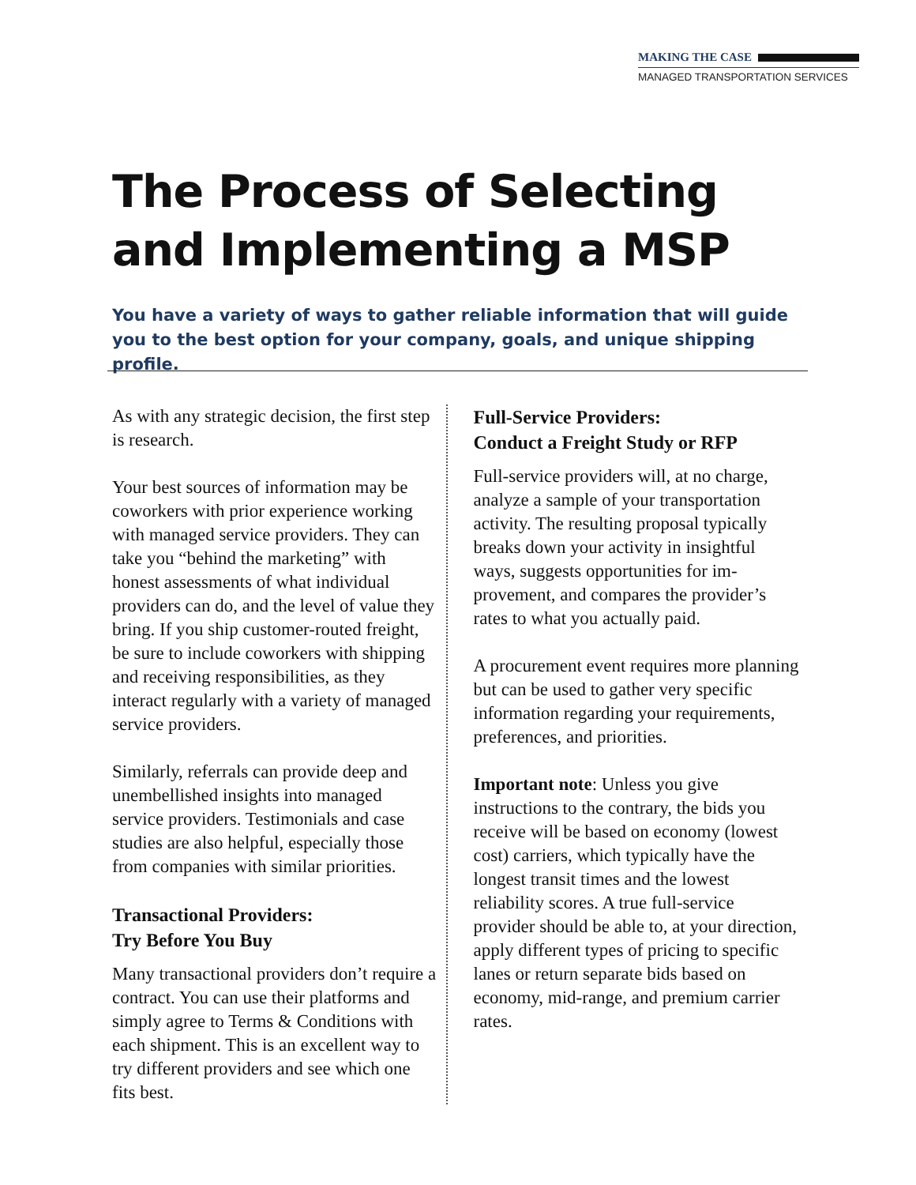MAKING THE CASE
MANAGED TRANSPORTATION SERVICES
The Process of Selecting
and Implementing a MSP
You have a variety of ways to gather reliable information that will guide you to the best option for your company, goals, and unique shipping profile.
As with any strategic decision, the first step is research.
Your best sources of information may be coworkers with prior experience working with managed service providers. They can take you “behind the marketing” with honest assessments of what individual providers can do, and the level of value they bring. If you ship customer-routed freight, be sure to include coworkers with shipping and receiving responsibilities, as they interact regularly with a variety of managed service providers.
Similarly, referrals can provide deep and unembellished insights into managed service providers. Testimonials and case studies are also helpful, especially those from companies with similar priorities.
Transactional Providers:
Try Before You Buy
Many transactional providers don’t require a contract. You can use their platforms and simply agree to Terms & Conditions with each shipment. This is an excellent way to try different providers and see which one fits best.
Full-Service Providers:
Conduct a Freight Study or RFP
Full-service providers will, at no charge, analyze a sample of your transportation activity. The resulting proposal typically breaks down your activity in insightful ways, suggests opportunities for im­provement, and compares the provider’s rates to what you actually paid.
A procurement event requires more planning but can be used to gather very specific information regarding your re­quirements, preferences, and priorities.
Important note: Unless you give instructions to the contrary, the bids you receive will be based on economy (lowest cost) carriers, which typically have the longest transit times and the lowest reliability scores. A true full-service provider should be able to, at your direction, apply different types of pricing to specific lanes or return separate bids based on economy, mid-range, and premium carrier rates.